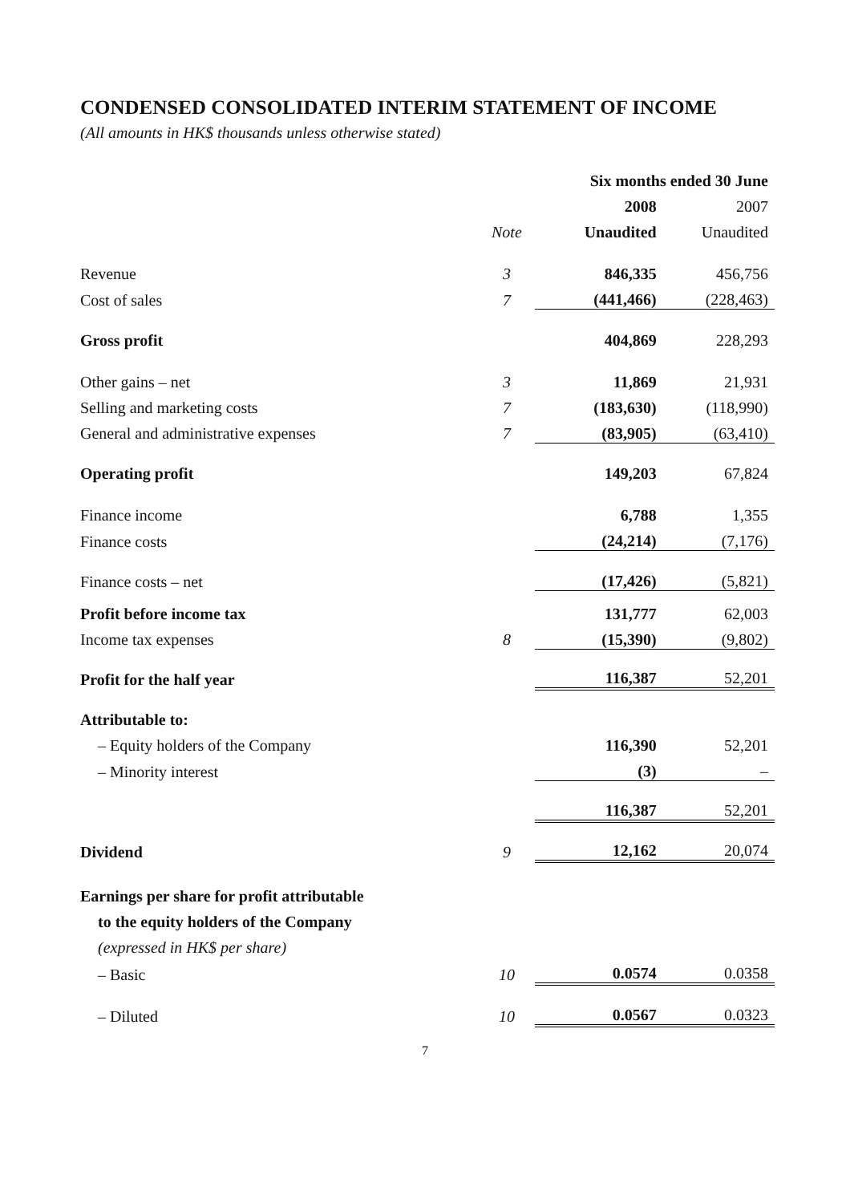CONDENSED CONSOLIDATED INTERIM STATEMENT OF INCOME
(All amounts in HK$ thousands unless otherwise stated)
| | | Six months ended 30 June | |
| --- | --- | --- | --- |
| | | 2008 | 2007 |
| | Note | Unaudited | Unaudited |
| Revenue | 3 | 846,335 | 456,756 |
| Cost of sales | 7 | (441,466) | (228,463) |
| Gross profit | | 404,869 | 228,293 |
| Other gains – net | 3 | 11,869 | 21,931 |
| Selling and marketing costs | 7 | (183,630) | (118,990) |
| General and administrative expenses | 7 | (83,905) | (63,410) |
| Operating profit | | 149,203 | 67,824 |
| Finance income | | 6,788 | 1,355 |
| Finance costs | | (24,214) | (7,176) |
| Finance costs – net | | (17,426) | (5,821) |
| Profit before income tax | | 131,777 | 62,003 |
| Income tax expenses | 8 | (15,390) | (9,802) |
| Profit for the half year | | 116,387 | 52,201 |
| Attributable to: | | | |
| – Equity holders of the Company | | 116,390 | 52,201 |
| – Minority interest | | (3) | – |
| | | 116,387 | 52,201 |
| Dividend | 9 | 12,162 | 20,074 |
| Earnings per share for profit attributable | | | |
| to the equity holders of the Company | | | |
| (expressed in HK$ per share) | | | |
| – Basic | 10 | 0.0574 | 0.0358 |
| – Diluted | 10 | 0.0567 | 0.0323 |
7